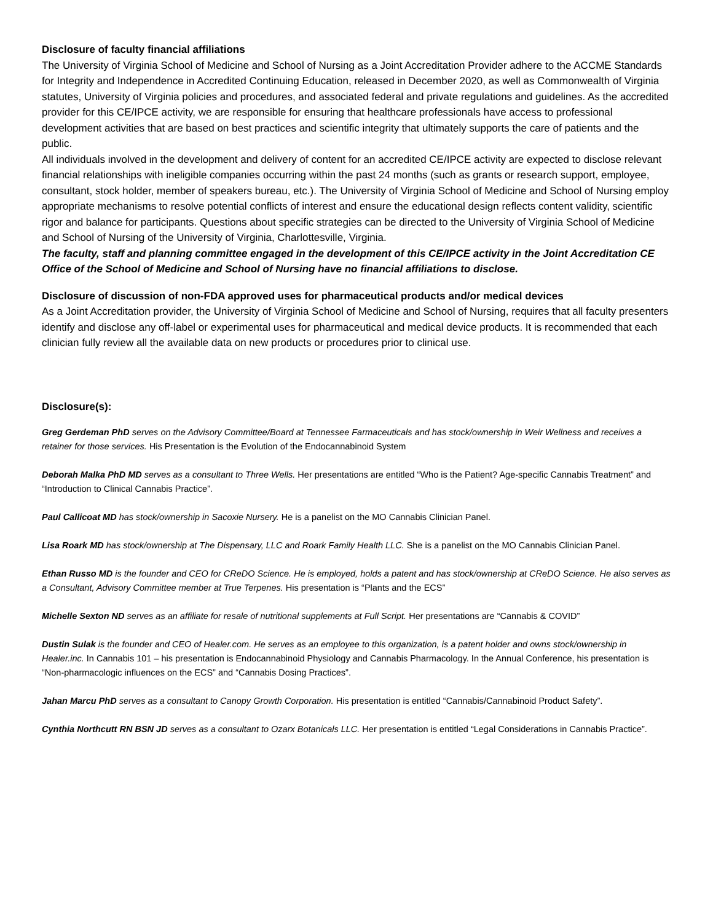Disclosure of faculty financial affiliations
The University of Virginia School of Medicine and School of Nursing as a Joint Accreditation Provider adhere to the ACCME Standards for Integrity and Independence in Accredited Continuing Education, released in December 2020, as well as Commonwealth of Virginia statutes, University of Virginia policies and procedures, and associated federal and private regulations and guidelines. As the accredited provider for this CE/IPCE activity, we are responsible for ensuring that healthcare professionals have access to professional development activities that are based on best practices and scientific integrity that ultimately supports the care of patients and the public.
All individuals involved in the development and delivery of content for an accredited CE/IPCE activity are expected to disclose relevant financial relationships with ineligible companies occurring within the past 24 months (such as grants or research support, employee, consultant, stock holder, member of speakers bureau, etc.). The University of Virginia School of Medicine and School of Nursing employ appropriate mechanisms to resolve potential conflicts of interest and ensure the educational design reflects content validity, scientific rigor and balance for participants. Questions about specific strategies can be directed to the University of Virginia School of Medicine and School of Nursing of the University of Virginia, Charlottesville, Virginia.
The faculty, staff and planning committee engaged in the development of this CE/IPCE activity in the Joint Accreditation CE Office of the School of Medicine and School of Nursing have no financial affiliations to disclose.
Disclosure of discussion of non-FDA approved uses for pharmaceutical products and/or medical devices
As a Joint Accreditation provider, the University of Virginia School of Medicine and School of Nursing, requires that all faculty presenters identify and disclose any off-label or experimental uses for pharmaceutical and medical device products. It is recommended that each clinician fully review all the available data on new products or procedures prior to clinical use.
Disclosure(s):
Greg Gerdeman PhD serves on the Advisory Committee/Board at Tennessee Farmaceuticals and has stock/ownership in Weir Wellness and receives a retainer for those services. His Presentation is the Evolution of the Endocannabinoid System
Deborah Malka PhD MD serves as a consultant to Three Wells. Her presentations are entitled “Who is the Patient? Age-specific Cannabis Treatment” and “Introduction to Clinical Cannabis Practice”.
Paul Callicoat MD has stock/ownership in Sacoxie Nursery. He is a panelist on the MO Cannabis Clinician Panel.
Lisa Roark MD has stock/ownership at The Dispensary, LLC and Roark Family Health LLC. She is a panelist on the MO Cannabis Clinician Panel.
Ethan Russo MD is the founder and CEO for CReDO Science. He is employed, holds a patent and has stock/ownership at CReDO Science. He also serves as a Consultant, Advisory Committee member at True Terpenes. His presentation is “Plants and the ECS”
Michelle Sexton ND serves as an affiliate for resale of nutritional supplements at Full Script. Her presentations are “Cannabis & COVID”
Dustin Sulak is the founder and CEO of Healer.com. He serves as an employee to this organization, is a patent holder and owns stock/ownership in Healer.inc. In Cannabis 101 – his presentation is Endocannabinoid Physiology and Cannabis Pharmacology. In the Annual Conference, his presentation is “Non-pharmacologic influences on the ECS” and “Cannabis Dosing Practices”.
Jahan Marcu PhD serves as a consultant to Canopy Growth Corporation. His presentation is entitled “Cannabis/Cannabinoid Product Safety”.
Cynthia Northcutt RN BSN JD serves as a consultant to Ozarx Botanicals LLC. Her presentation is entitled “Legal Considerations in Cannabis Practice”.